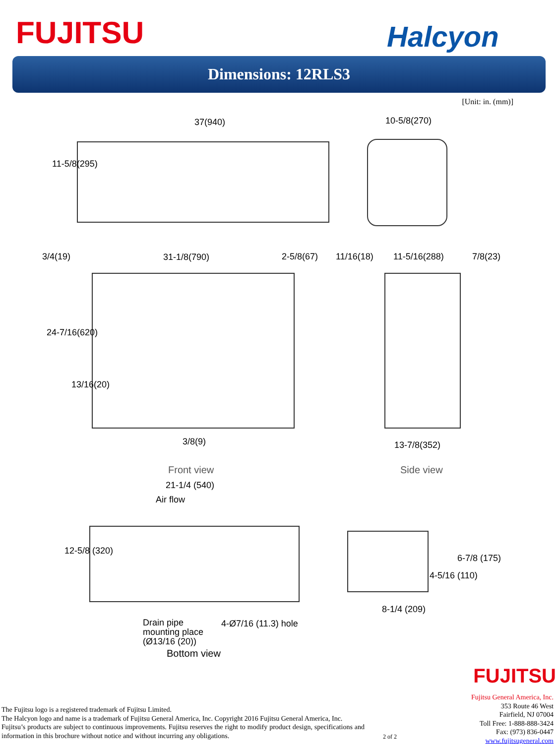FUJITSU Halcyon
Dimensions: 12RLS3
[Unit: in. (mm)]
37(940) 10-5/8(270)
11-5/8(295)
3/4(19) 31-1/8(790) 2-5/8(67) 11/16(18) 11-5/16(288) 7/8(23)
24-7/16(620)
13/16(20)
3/8(9) 13-7/8(352)
Front view Side view
21-1/4 (540)
Air flow
12-5/8 (320)
4-5/16 (110)
6-7/8 (175)
8-1/4 (209)
Drain pipe
mounting place
(Ø13/16 (20))
4-Ø7/16 (11.3) hole
Bottom view
FUJITSU
Fujitsu General America, Inc.
353 Route 46 West
Fairfield, NJ 07004
Toll Free: 1-888-888-3424
Fax: (973) 836-0447
www.fujitsugeneral.com
The Fujitsu logo is a registered trademark of Fujitsu Limited.
The Halcyon logo and name is a trademark of Fujitsu General America, Inc. Copyright 2016 Fujitsu General America, Inc.
Fujitsu’s products are subject to continuous improvements. Fujitsu reserves the right to modify product design, specifications and information in this brochure without notice and without incurring any obligations.
2 of 2